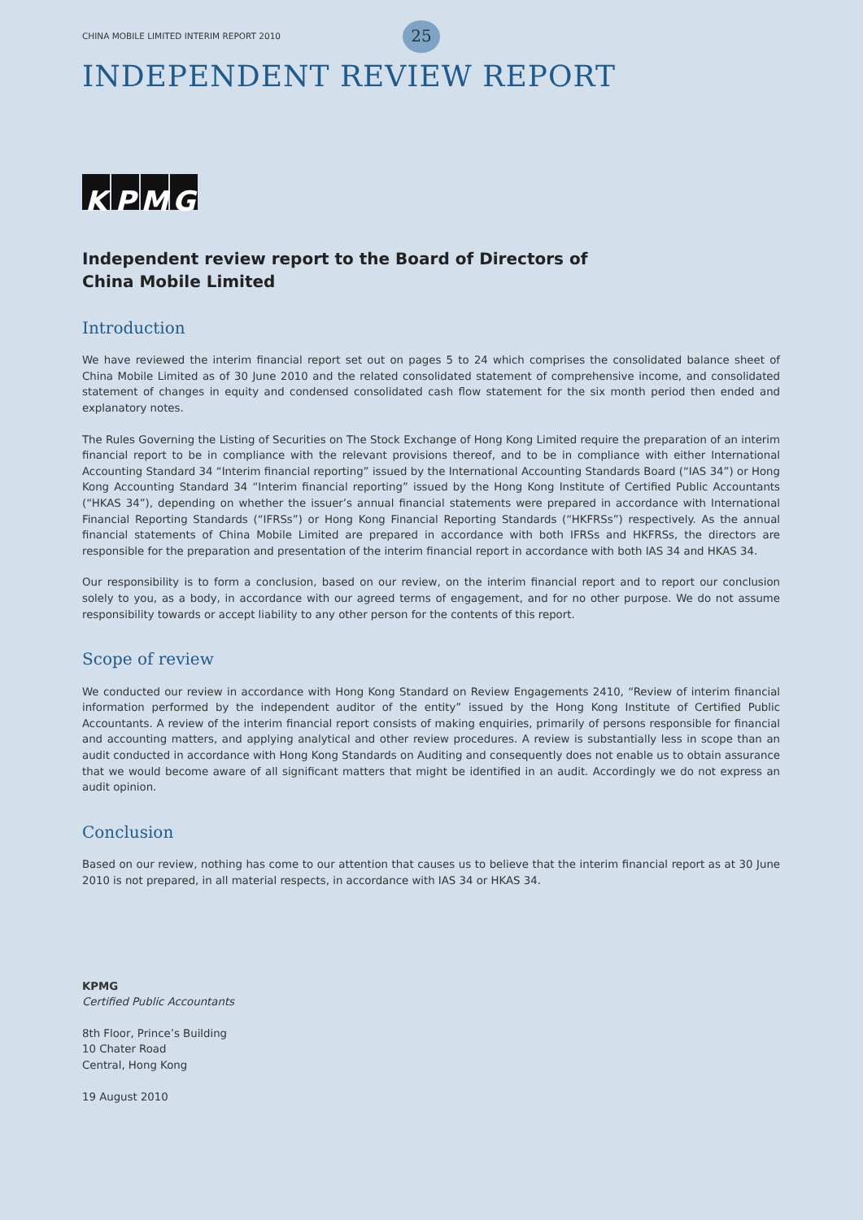CHINA MOBILE LIMITED INTERIM REPORT 2010 25
INDEPENDENT REVIEW REPORT
KPMG
Independent review report to the Board of Directors of
China Mobile Limited
Introduction
We have reviewed the interim financial report set out on pages 5 to 24 which comprises the consolidated balance sheet of China Mobile Limited as of 30 June 2010 and the related consolidated statement of comprehensive income, and consolidated statement of changes in equity and condensed consolidated cash flow statement for the six month period then ended and explanatory notes.
The Rules Governing the Listing of Securities on The Stock Exchange of Hong Kong Limited require the preparation of an interim financial report to be in compliance with the relevant provisions thereof, and to be in compliance with either International Accounting Standard 34 “Interim financial reporting” issued by the International Accounting Standards Board (“IAS 34”) or Hong Kong Accounting Standard 34 “Interim financial reporting” issued by the Hong Kong Institute of Certified Public Accountants (“HKAS 34”), depending on whether the issuer’s annual financial statements were prepared in accordance with International Financial Reporting Standards (“IFRSs”) or Hong Kong Financial Reporting Standards (“HKFRSs”) respectively. As the annual financial statements of China Mobile Limited are prepared in accordance with both IFRSs and HKFRSs, the directors are responsible for the preparation and presentation of the interim financial report in accordance with both IAS 34 and HKAS 34.
Our responsibility is to form a conclusion, based on our review, on the interim financial report and to report our conclusion solely to you, as a body, in accordance with our agreed terms of engagement, and for no other purpose. We do not assume responsibility towards or accept liability to any other person for the contents of this report.
Scope of review
We conducted our review in accordance with Hong Kong Standard on Review Engagements 2410, “Review of interim financial information performed by the independent auditor of the entity” issued by the Hong Kong Institute of Certified Public Accountants. A review of the interim financial report consists of making enquiries, primarily of persons responsible for financial and accounting matters, and applying analytical and other review procedures. A review is substantially less in scope than an audit conducted in accordance with Hong Kong Standards on Auditing and consequently does not enable us to obtain assurance that we would become aware of all significant matters that might be identified in an audit. Accordingly we do not express an audit opinion.
Conclusion
Based on our review, nothing has come to our attention that causes us to believe that the interim financial report as at 30 June 2010 is not prepared, in all material respects, in accordance with IAS 34 or HKAS 34.
KPMG
Certified Public Accountants
8th Floor, Prince’s Building
10 Chater Road
Central, Hong Kong
19 August 2010